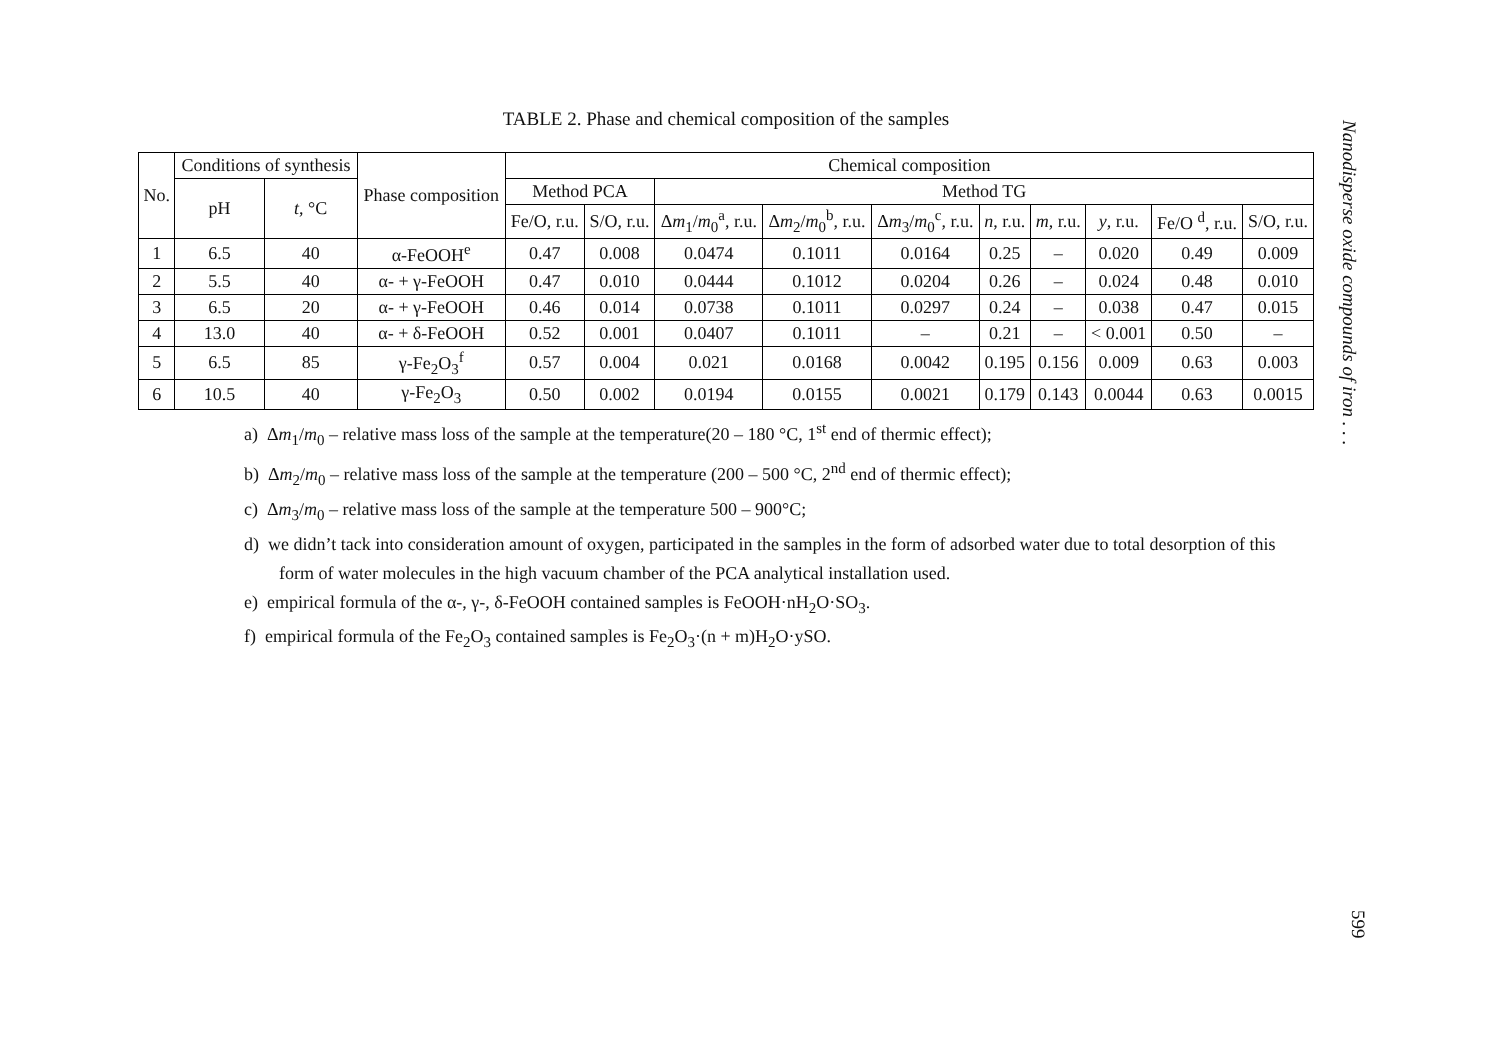TABLE 2. Phase and chemical composition of the samples
| No. | Conditions of synthesis | | Phase composition | Chemical composition | | | | | | | | | |
| --- | --- | --- | --- | --- | --- | --- | --- | --- | --- | --- | --- | --- | --- |
| | pH | t , °C | | Method PCA | | Method TG | | | | | | | |
| | | | | Fe/O, r.u. | S/O, r.u. | Δ m<sub>1</sub>/ m<sub>0</sub><sup>a</sup>, r.u. | Δ m<sub>2</sub>/ m<sub>0</sub><sup>b</sup>, r.u. | Δ m<sub>3</sub>/ m<sub>0</sub><sup>c</sup>, r.u. | n , r.u. | m , r.u. | y , r.u. | Fe/O <sup>d</sup>, r.u. | S/O, r.u. |
| 1 | 6.5 | 40 | α-FeOOH<sup>e</sup> | 0.47 | 0.008 | 0.0474 | 0.1011 | 0.0164 | 0.25 | – | 0.020 | 0.49 | 0.009 |
| 2 | 5.5 | 40 | α- + γ-FeOOH | 0.47 | 0.010 | 0.0444 | 0.1012 | 0.0204 | 0.26 | – | 0.024 | 0.48 | 0.010 |
| 3 | 6.5 | 20 | α- + γ-FeOOH | 0.46 | 0.014 | 0.0738 | 0.1011 | 0.0297 | 0.24 | – | 0.038 | 0.47 | 0.015 |
| 4 | 13.0 | 40 | α- + δ-FeOOH | 0.52 | 0.001 | 0.0407 | 0.1011 | – | 0.21 | – | < 0.001 | 0.50 | – |
| 5 | 6.5 | 85 | γ-Fe<sub>2</sub>O<sub>3</sub><sup>f</sup> | 0.57 | 0.004 | 0.021 | 0.0168 | 0.0042 | 0.195 | 0.156 | 0.009 | 0.63 | 0.003 |
| 6 | 10.5 | 40 | γ-Fe<sub>2</sub>O<sub>3</sub> | 0.50 | 0.002 | 0.0194 | 0.0155 | 0.0021 | 0.179 | 0.143 | 0.0044 | 0.63 | 0.0015 |
a) Δm<sub>1</sub>/m<sub>0</sub> – relative mass loss of the sample at the temperature(20 – 180 °C, 1<sup>st</sup> end of thermic effect);
b) Δm<sub>2</sub>/m<sub>0</sub> – relative mass loss of the sample at the temperature (200 – 500 °C, 2<sup>nd</sup> end of thermic effect);
c) Δm<sub>3</sub>/m<sub>0</sub> – relative mass loss of the sample at the temperature 500 – 900°C;
d) we didn’t tack into consideration amount of oxygen, participated in the samples in the form of adsorbed water due to total desorption of this form of water molecules in the high vacuum chamber of the PCA analytical installation used.
e) empirical formula of the α-, γ-, δ-FeOOH contained samples is FeOOH·nH<sub>2</sub>O·SO<sub>3</sub>.
f) empirical formula of the Fe<sub>2</sub>O<sub>3</sub> contained samples is Fe<sub>2</sub>O<sub>3</sub>·(n + m)H<sub>2</sub>O·ySO.
Nanodisperse oxide compounds of iron . . .
599